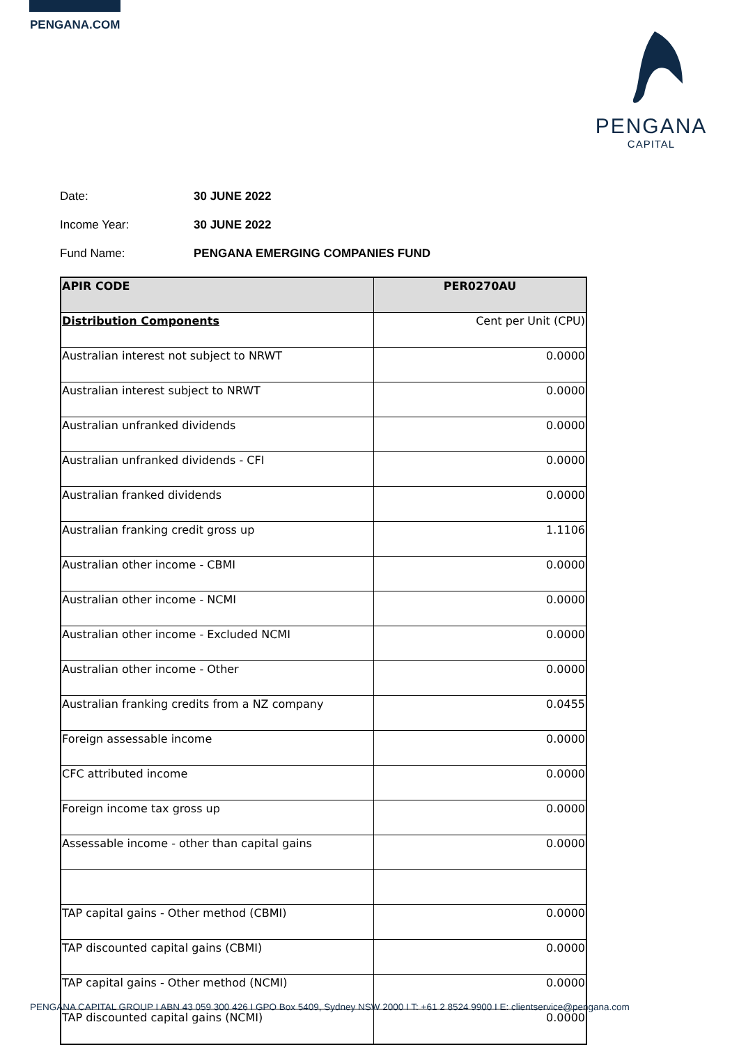PENGANA.COM
PENGANA
CAPITAL
Date: 30 JUNE 2022
Income Year: 30 JUNE 2022
Fund Name: PENGANA EMERGING COMPANIES FUND
| APIR CODE | PER0270AU |
| --- | --- |
| Distribution Components | Cent per Unit (CPU) |
| Australian interest not subject to NRWT | 0.0000 |
| Australian interest subject to NRWT | 0.0000 |
| Australian unfranked dividends | 0.0000 |
| Australian unfranked dividends - CFI | 0.0000 |
| Australian franked dividends | 0.0000 |
| Australian franking credit gross up | 1.1106 |
| Australian other income - CBMI | 0.0000 |
| Australian other income - NCMI | 0.0000 |
| Australian other income - Excluded NCMI | 0.0000 |
| Australian other income - Other | 0.0000 |
| Australian franking credits from a NZ company | 0.0455 |
| Foreign assessable income | 0.0000 |
| CFC attributed income | 0.0000 |
| Foreign income tax gross up | 0.0000 |
| Assessable income - other than capital gains | 0.0000 |
| TAP capital gains - Other method (CBMI) | 0.0000 |
| TAP discounted capital gains (CBMI) | 0.0000 |
| TAP capital gains - Other method (NCMI) | 0.0000 |
| TAP discounted capital gains (NCMI) | 0.0000 |
PENGANA CAPITAL GROUP I ABN 43 059 300 426 I GPO Box 5409, Sydney NSW 2000 I T: +61 2 8524 9900 I E: clientservice@pengana.com